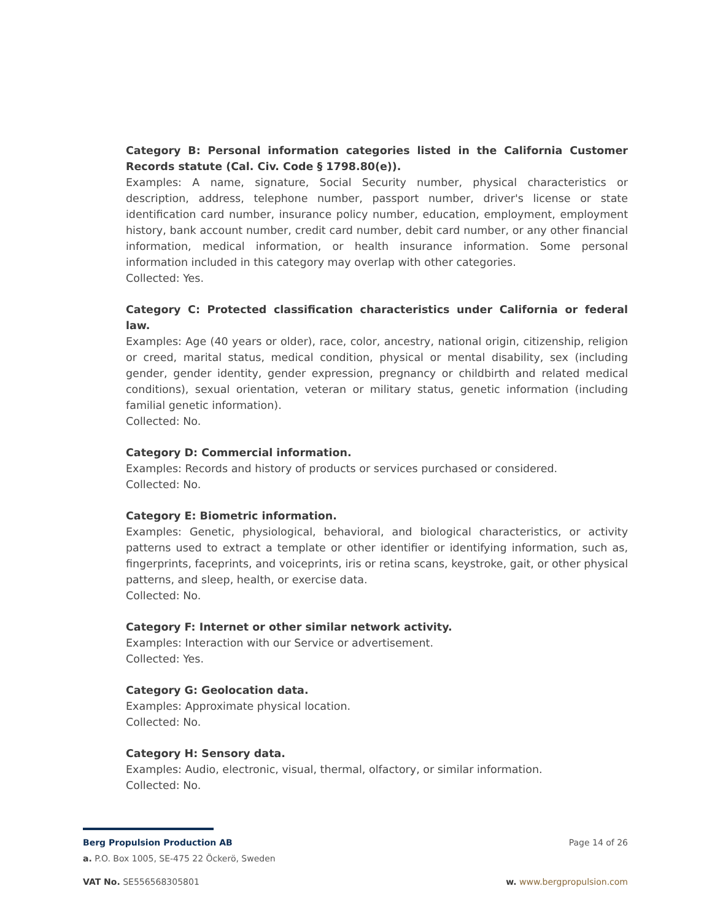Category B: Personal information categories listed in the California Customer Records statute (Cal. Civ. Code § 1798.80(e)).
Examples: A name, signature, Social Security number, physical characteristics or description, address, telephone number, passport number, driver's license or state identification card number, insurance policy number, education, employment, employment history, bank account number, credit card number, debit card number, or any other financial information, medical information, or health insurance information. Some personal information included in this category may overlap with other categories.
Collected: Yes.
Category C: Protected classification characteristics under California or federal law.
Examples: Age (40 years or older), race, color, ancestry, national origin, citizenship, religion or creed, marital status, medical condition, physical or mental disability, sex (including gender, gender identity, gender expression, pregnancy or childbirth and related medical conditions), sexual orientation, veteran or military status, genetic information (including familial genetic information).
Collected: No.
Category D: Commercial information.
Examples: Records and history of products or services purchased or considered.
Collected: No.
Category E: Biometric information.
Examples: Genetic, physiological, behavioral, and biological characteristics, or activity patterns used to extract a template or other identifier or identifying information, such as, fingerprints, faceprints, and voiceprints, iris or retina scans, keystroke, gait, or other physical patterns, and sleep, health, or exercise data.
Collected: No.
Category F: Internet or other similar network activity.
Examples: Interaction with our Service or advertisement.
Collected: Yes.
Category G: Geolocation data.
Examples: Approximate physical location.
Collected: No.
Category H: Sensory data.
Examples: Audio, electronic, visual, thermal, olfactory, or similar information.
Collected: No.
Berg Propulsion Production AB Page 14 of 26
a. P.O. Box 1005, SE-475 22 Öckerö, Sweden
VAT No. SE556568305801 w. www.bergpropulsion.com